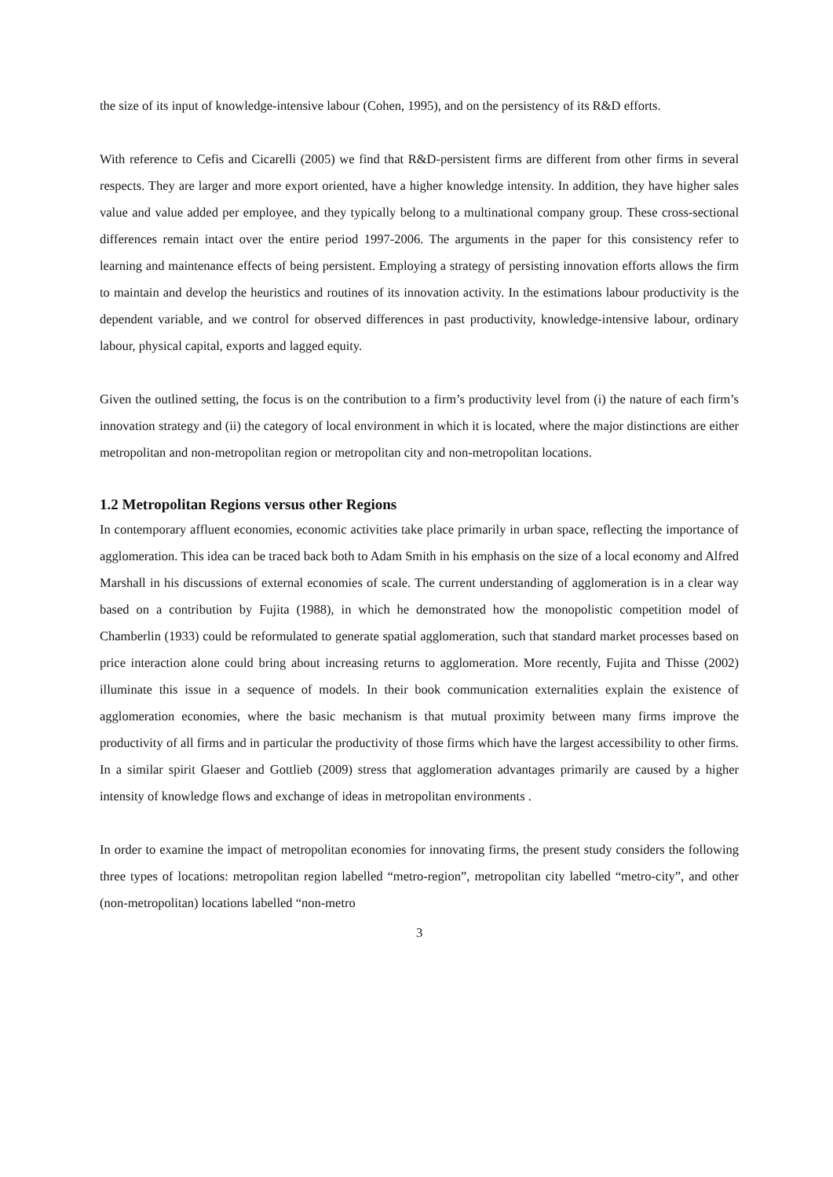the size of its input of knowledge-intensive labour (Cohen, 1995), and on the persistency of its R&D efforts.
With reference to Cefis and Cicarelli (2005) we find that R&D-persistent firms are different from other firms in several respects. They are larger and more export oriented, have a higher knowledge intensity. In addition, they have higher sales value and value added per employee, and they typically belong to a multinational company group. These cross-sectional differences remain intact over the entire period 1997-2006. The arguments in the paper for this consistency refer to learning and maintenance effects of being persistent. Employing a strategy of persisting innovation efforts allows the firm to maintain and develop the heuristics and routines of its innovation activity. In the estimations labour productivity is the dependent variable, and we control for observed differences in past productivity, knowledge-intensive labour, ordinary labour, physical capital, exports and lagged equity.
Given the outlined setting, the focus is on the contribution to a firm’s productivity level from (i) the nature of each firm’s innovation strategy and (ii) the category of local environment in which it is located, where the major distinctions are either metropolitan and non-metropolitan region or metropolitan city and non-metropolitan locations.
1.2 Metropolitan Regions versus other Regions
In contemporary affluent economies, economic activities take place primarily in urban space, reflecting the importance of agglomeration. This idea can be traced back both to Adam Smith in his emphasis on the size of a local economy and Alfred Marshall in his discussions of external economies of scale. The current understanding of agglomeration is in a clear way based on a contribution by Fujita (1988), in which he demonstrated how the monopolistic competition model of Chamberlin (1933) could be reformulated to generate spatial agglomeration, such that standard market processes based on price interaction alone could bring about increasing returns to agglomeration. More recently, Fujita and Thisse (2002) illuminate this issue in a sequence of models. In their book communication externalities explain the existence of agglomeration economies, where the basic mechanism is that mutual proximity between many firms improve the productivity of all firms and in particular the productivity of those firms which have the largest accessibility to other firms. In a similar spirit Glaeser and Gottlieb (2009) stress that agglomeration advantages primarily are caused by a higher intensity of knowledge flows and exchange of ideas in metropolitan environments .
In order to examine the impact of metropolitan economies for innovating firms, the present study considers the following three types of locations: metropolitan region labelled “metro-region”, metropolitan city labelled “metro-city”, and other (non-metropolitan) locations labelled “non-metro
3